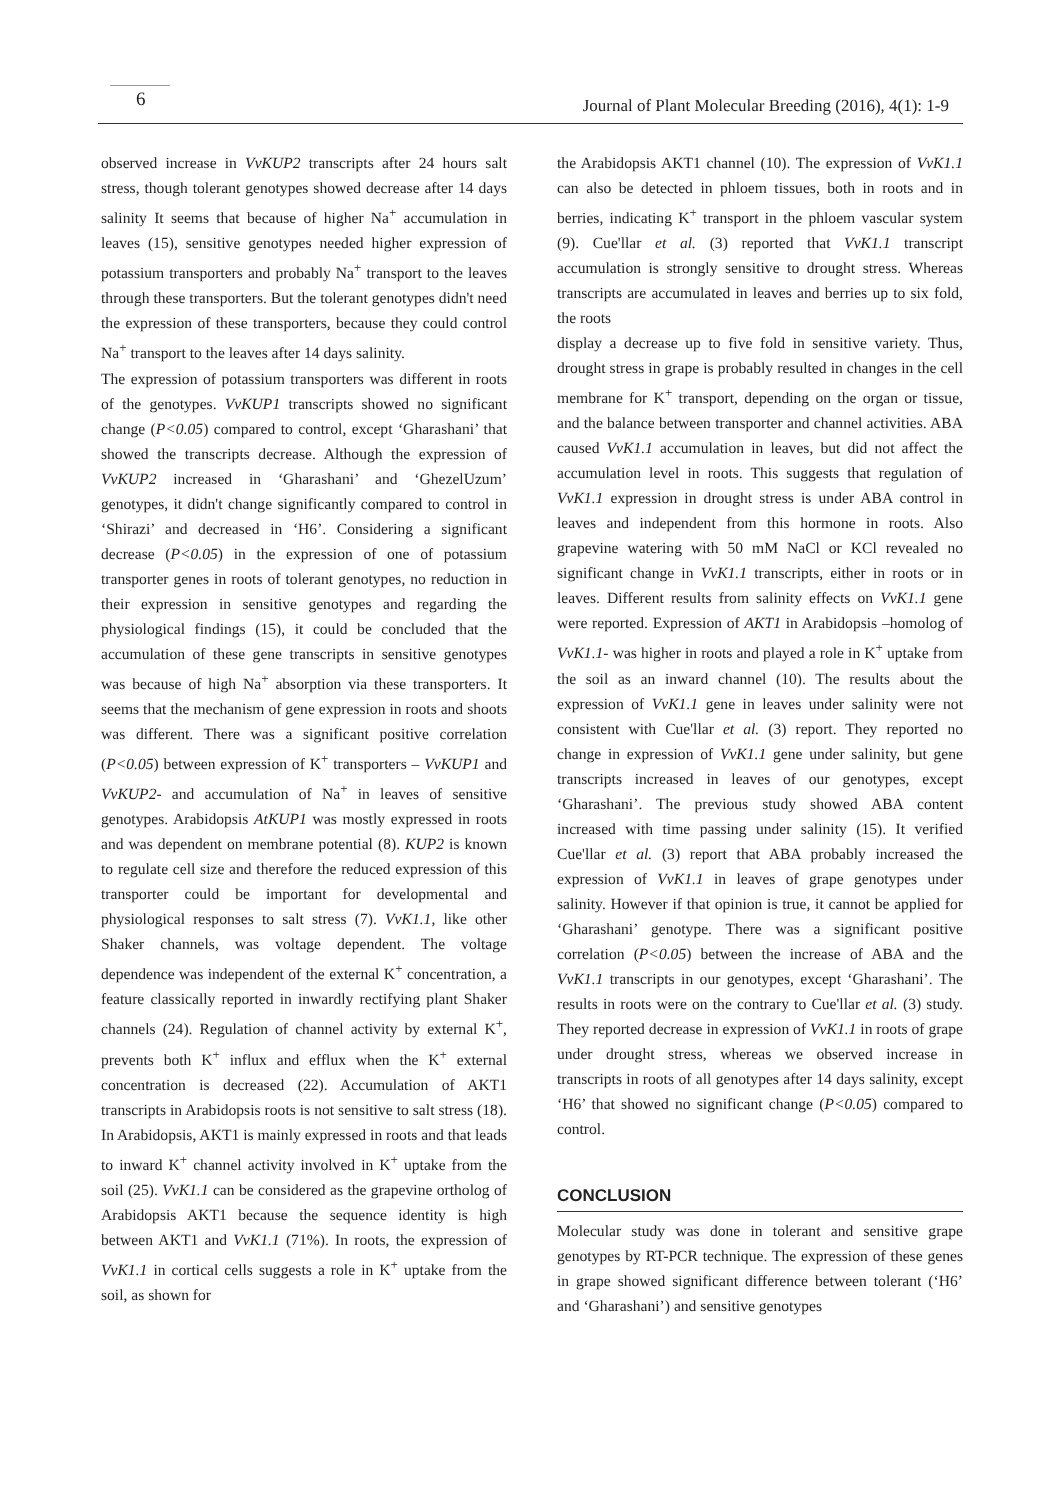6
Journal of Plant Molecular Breeding (2016), 4(1): 1-9
observed increase in VvKUP2 transcripts after 24 hours salt stress, though tolerant genotypes showed decrease after 14 days salinity It seems that because of higher Na<sup>+</sup> accumulation in leaves (15), sensitive genotypes needed higher expression of potassium transporters and probably Na<sup>+</sup> transport to the leaves through these transporters. But the tolerant genotypes didn't need the expression of these transporters, because they could control Na<sup>+</sup> transport to the leaves after 14 days salinity.
The expression of potassium transporters was different in roots of the genotypes. VvKUP1 transcripts showed no significant change (P<0.05) compared to control, except ‘Gharashani’ that showed the transcripts decrease. Although the expression of VvKUP2 increased in ‘Gharashani’ and ‘GhezelUzum’ genotypes, it didn't change significantly compared to control in ‘Shirazi’ and decreased in ‘H6’. Considering a significant decrease (P<0.05) in the expression of one of potassium transporter genes in roots of tolerant genotypes, no reduction in their expression in sensitive genotypes and regarding the physiological findings (15), it could be concluded that the accumulation of these gene transcripts in sensitive genotypes was because of high Na<sup>+</sup> absorption via these transporters. It seems that the mechanism of gene expression in roots and shoots was different. There was a significant positive correlation (P<0.05) between expression of K<sup>+</sup> transporters – VvKUP1 and VvKUP2- and accumulation of Na<sup>+</sup> in leaves of sensitive genotypes. Arabidopsis AtKUP1 was mostly expressed in roots and was dependent on membrane potential (8). KUP2 is known to regulate cell size and therefore the reduced expression of this transporter could be important for developmental and physiological responses to salt stress (7). VvK1.1, like other Shaker channels, was voltage dependent. The voltage dependence was independent of the external K<sup>+</sup> concentration, a feature classically reported in inwardly rectifying plant Shaker channels (24). Regulation of channel activity by external K<sup>+</sup>, prevents both K<sup>+</sup> influx and efflux when the K<sup>+</sup> external concentration is decreased (22). Accumulation of AKT1 transcripts in Arabidopsis roots is not sensitive to salt stress (18). In Arabidopsis, AKT1 is mainly expressed in roots and that leads to inward K<sup>+</sup> channel activity involved in K<sup>+</sup> uptake from the soil (25). VvK1.1 can be considered as the grapevine ortholog of Arabidopsis AKT1 because the sequence identity is high between AKT1 and VvK1.1 (71%). In roots, the expression of VvK1.1 in cortical cells suggests a role in K<sup>+</sup> uptake from the soil, as shown for
the Arabidopsis AKT1 channel (10). The expression of VvK1.1 can also be detected in phloem tissues, both in roots and in berries, indicating K<sup>+</sup> transport in the phloem vascular system (9). Cue'llar et al. (3) reported that VvK1.1 transcript accumulation is strongly sensitive to drought stress. Whereas transcripts are accumulated in leaves and berries up to six fold, the roots
display a decrease up to five fold in sensitive variety. Thus, drought stress in grape is probably resulted in changes in the cell membrane for K<sup>+</sup> transport, depending on the organ or tissue, and the balance between transporter and channel activities. ABA caused VvK1.1 accumulation in leaves, but did not affect the accumulation level in roots. This suggests that regulation of VvK1.1 expression in drought stress is under ABA control in leaves and independent from this hormone in roots. Also grapevine watering with 50 mM NaCl or KCl revealed no significant change in VvK1.1 transcripts, either in roots or in leaves. Different results from salinity effects on VvK1.1 gene were reported. Expression of AKT1 in Arabidopsis –homolog of VvK1.1- was higher in roots and played a role in K<sup>+</sup> uptake from the soil as an inward channel (10). The results about the expression of VvK1.1 gene in leaves under salinity were not consistent with Cue'llar et al. (3) report. They reported no change in expression of VvK1.1 gene under salinity, but gene transcripts increased in leaves of our genotypes, except ‘Gharashani’. The previous study showed ABA content increased with time passing under salinity (15). It verified Cue'llar et al. (3) report that ABA probably increased the expression of VvK1.1 in leaves of grape genotypes under salinity. However if that opinion is true, it cannot be applied for ‘Gharashani’ genotype. There was a significant positive correlation (P<0.05) between the increase of ABA and the VvK1.1 transcripts in our genotypes, except ‘Gharashani’. The results in roots were on the contrary to Cue'llar et al. (3) study. They reported decrease in expression of VvK1.1 in roots of grape under drought stress, whereas we observed increase in transcripts in roots of all genotypes after 14 days salinity, except ‘H6’ that showed no significant change (P<0.05) compared to control.
CONCLUSION
Molecular study was done in tolerant and sensitive grape genotypes by RT-PCR technique. The expression of these genes in grape showed significant difference between tolerant (‘H6’ and ‘Gharashani’) and sensitive genotypes